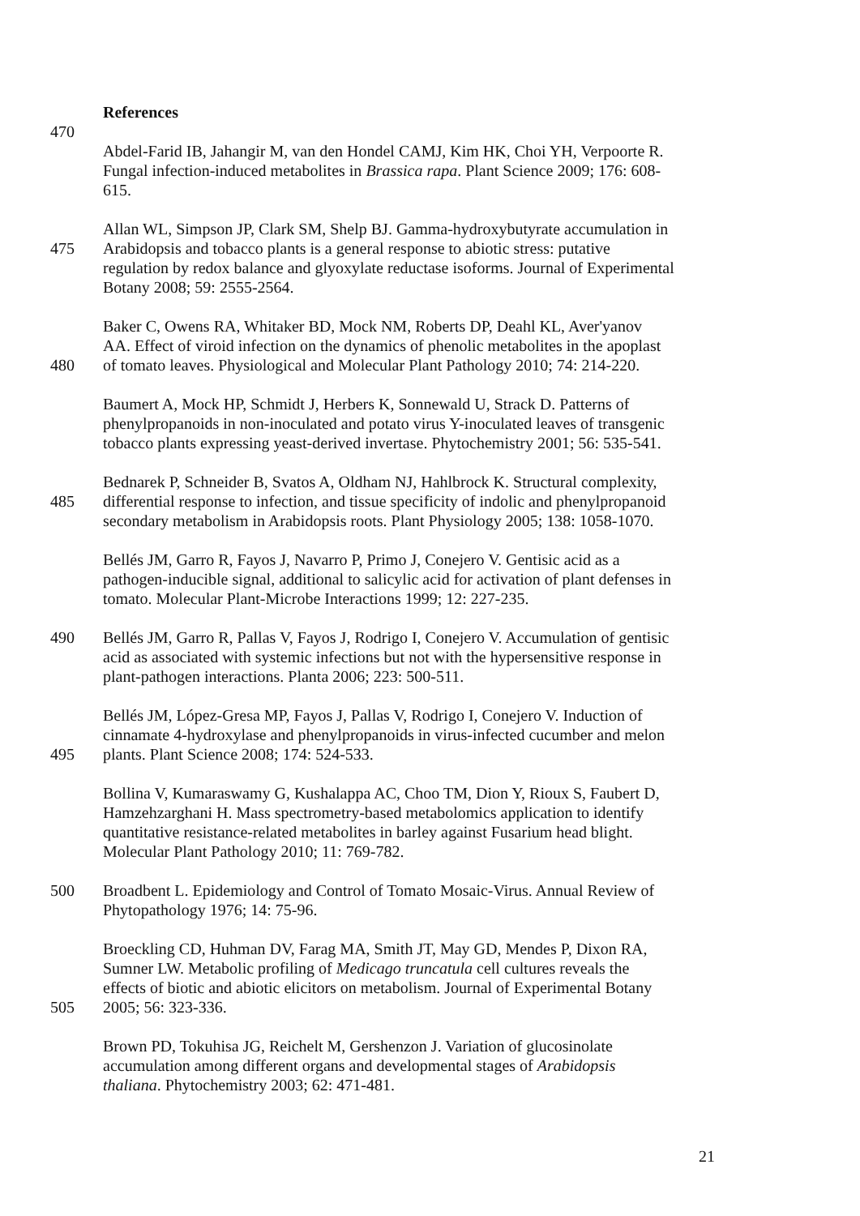References
470
Abdel-Farid IB, Jahangir M, van den Hondel CAMJ, Kim HK, Choi YH, Verpoorte R.
Fungal infection-induced metabolites in Brassica rapa. Plant Science 2009; 176: 608-
615.
Allan WL, Simpson JP, Clark SM, Shelp BJ. Gamma-hydroxybutyrate accumulation in
475 Arabidopsis and tobacco plants is a general response to abiotic stress: putative
regulation by redox balance and glyoxylate reductase isoforms. Journal of Experimental
Botany 2008; 59: 2555-2564.
Baker C, Owens RA, Whitaker BD, Mock NM, Roberts DP, Deahl KL, Aver'yanov
AA. Effect of viroid infection on the dynamics of phenolic metabolites in the apoplast
480 of tomato leaves. Physiological and Molecular Plant Pathology 2010; 74: 214-220.
Baumert A, Mock HP, Schmidt J, Herbers K, Sonnewald U, Strack D. Patterns of
phenylpropanoids in non-inoculated and potato virus Y-inoculated leaves of transgenic
tobacco plants expressing yeast-derived invertase. Phytochemistry 2001; 56: 535-541.
Bednarek P, Schneider B, Svatos A, Oldham NJ, Hahlbrock K. Structural complexity,
485 differential response to infection, and tissue specificity of indolic and phenylpropanoid
secondary metabolism in Arabidopsis roots. Plant Physiology 2005; 138: 1058-1070.
Bellés JM, Garro R, Fayos J, Navarro P, Primo J, Conejero V. Gentisic acid as a
pathogen-inducible signal, additional to salicylic acid for activation of plant defenses in
tomato. Molecular Plant-Microbe Interactions 1999; 12: 227-235.
490 Bellés JM, Garro R, Pallas V, Fayos J, Rodrigo I, Conejero V. Accumulation of gentisic
acid as associated with systemic infections but not with the hypersensitive response in
plant-pathogen interactions. Planta 2006; 223: 500-511.
Bellés JM, López-Gresa MP, Fayos J, Pallas V, Rodrigo I, Conejero V. Induction of
cinnamate 4-hydroxylase and phenylpropanoids in virus-infected cucumber and melon
495 plants. Plant Science 2008; 174: 524-533.
Bollina V, Kumaraswamy G, Kushalappa AC, Choo TM, Dion Y, Rioux S, Faubert D,
Hamzehzarghani H. Mass spectrometry-based metabolomics application to identify
quantitative resistance-related metabolites in barley against Fusarium head blight.
Molecular Plant Pathology 2010; 11: 769-782.
500 Broadbent L. Epidemiology and Control of Tomato Mosaic-Virus. Annual Review of
Phytopathology 1976; 14: 75-96.
Broeckling CD, Huhman DV, Farag MA, Smith JT, May GD, Mendes P, Dixon RA,
Sumner LW. Metabolic profiling of Medicago truncatula cell cultures reveals the
effects of biotic and abiotic elicitors on metabolism. Journal of Experimental Botany
505 2005; 56: 323-336.
Brown PD, Tokuhisa JG, Reichelt M, Gershenzon J. Variation of glucosinolate
accumulation among different organs and developmental stages of Arabidopsis
thaliana. Phytochemistry 2003; 62: 471-481.
21